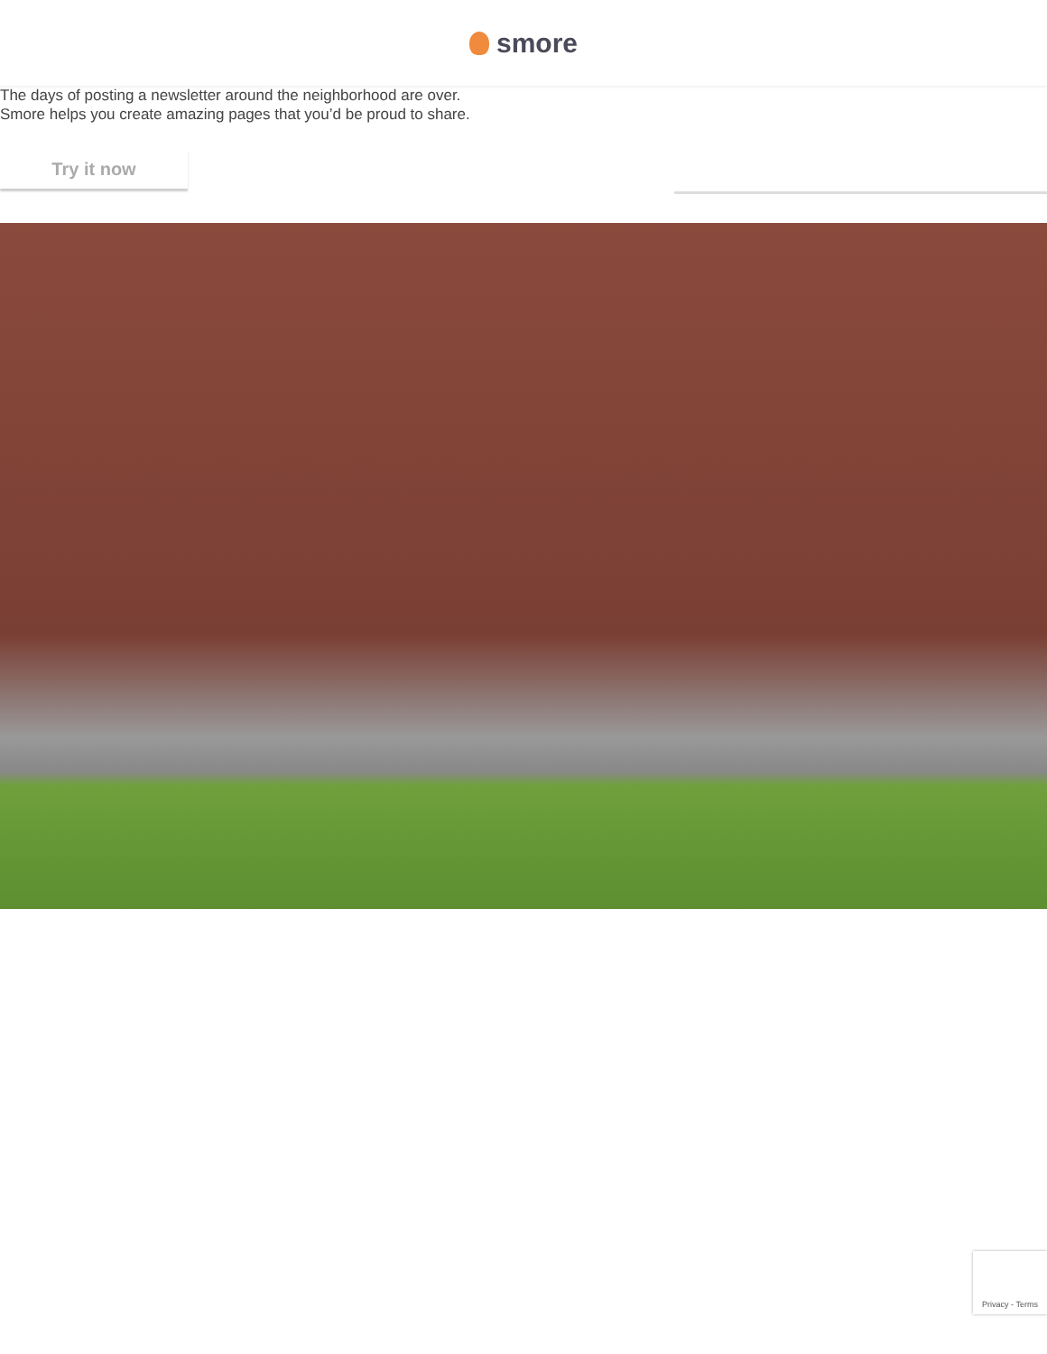smore
The days of posting a newsletter around the neighborhood are over.
Smore helps you create amazing pages that you’d be proud to share.
Try it now
Privacy - Terms